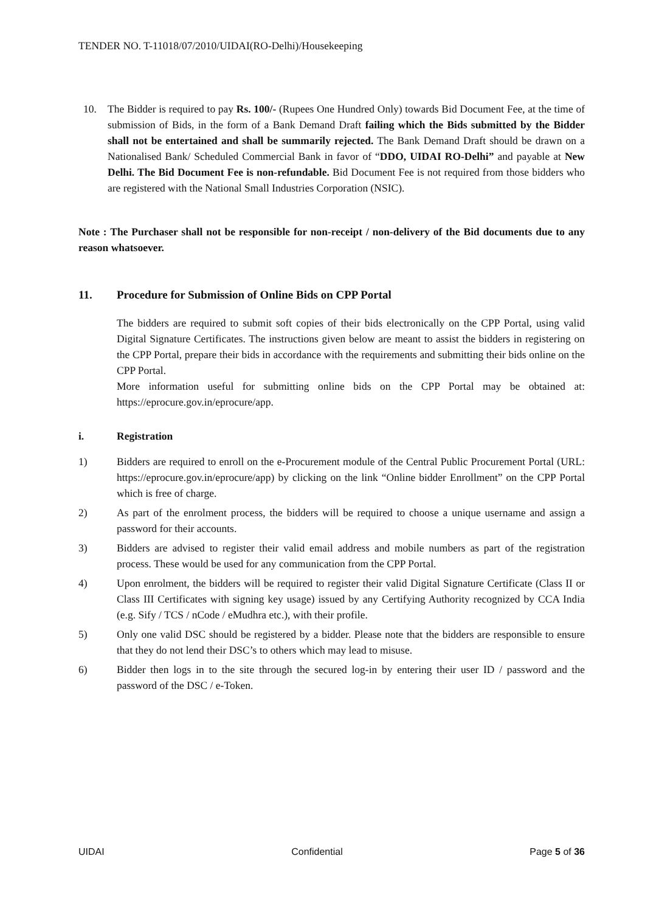TENDER NO. T-11018/07/2010/UIDAI(RO-Delhi)/Housekeeping
10. The Bidder is required to pay Rs. 100/- (Rupees One Hundred Only) towards Bid Document Fee, at the time of submission of Bids, in the form of a Bank Demand Draft failing which the Bids submitted by the Bidder shall not be entertained and shall be summarily rejected. The Bank Demand Draft should be drawn on a Nationalised Bank/ Scheduled Commercial Bank in favor of “DDO, UIDAI RO-Delhi” and payable at New Delhi. The Bid Document Fee is non-refundable. Bid Document Fee is not required from those bidders who are registered with the National Small Industries Corporation (NSIC).
Note : The Purchaser shall not be responsible for non-receipt / non-delivery of the Bid documents due to any reason whatsoever.
11. Procedure for Submission of Online Bids on CPP Portal
The bidders are required to submit soft copies of their bids electronically on the CPP Portal, using valid Digital Signature Certificates. The instructions given below are meant to assist the bidders in registering on the CPP Portal, prepare their bids in accordance with the requirements and submitting their bids online on the CPP Portal.
More information useful for submitting online bids on the CPP Portal may be obtained at: https://eprocure.gov.in/eprocure/app.
i. Registration
1) Bidders are required to enroll on the e-Procurement module of the Central Public Procurement Portal (URL: https://eprocure.gov.in/eprocure/app) by clicking on the link “Online bidder Enrollment” on the CPP Portal which is free of charge.
2) As part of the enrolment process, the bidders will be required to choose a unique username and assign a password for their accounts.
3) Bidders are advised to register their valid email address and mobile numbers as part of the registration process. These would be used for any communication from the CPP Portal.
4) Upon enrolment, the bidders will be required to register their valid Digital Signature Certificate (Class II or Class III Certificates with signing key usage) issued by any Certifying Authority recognized by CCA India (e.g. Sify / TCS / nCode / eMudhra etc.), with their profile.
5) Only one valid DSC should be registered by a bidder. Please note that the bidders are responsible to ensure that they do not lend their DSC’s to others which may lead to misuse.
6) Bidder then logs in to the site through the secured log-in by entering their user ID / password and the password of the DSC / e-Token.
UIDAI Confidential Page 5 of 36